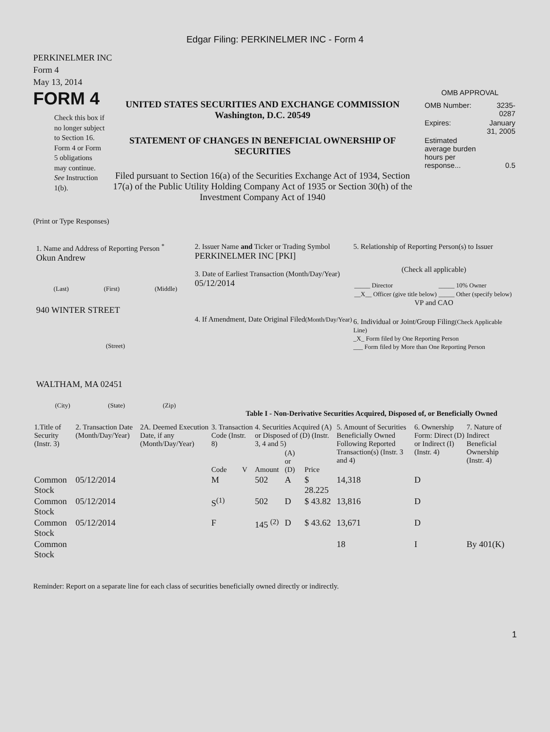Edgar Filing: PERKINELMER INC - Form 4
PERKINELMER INC
Form 4
May 13, 2014
FORM 4
Check this box if no longer subject to Section 16. Form 4 or Form 5 obligations may continue. See Instruction 1(b).
UNITED STATES SECURITIES AND EXCHANGE COMMISSION
Washington, D.C. 20549
STATEMENT OF CHANGES IN BENEFICIAL OWNERSHIP OF SECURITIES
Filed pursuant to Section 16(a) of the Securities Exchange Act of 1934, Section 17(a) of the Public Utility Holding Company Act of 1935 or Section 30(h) of the Investment Company Act of 1940
OMB APPROVAL
| OMB Number: | 3235-0287 |
| Expires: | January 31, 2005 |
| Estimated average burden hours per response... | 0.5 |
(Print or Type Responses)
1. Name and Address of Reporting Person <sup>*</sup>
Okun Andrew
(Last) (First) (Middle)
940 WINTER STREET
(Street)
WALTHAM, MA 02451
(City) (State) (Zip)
2. Issuer Name and Ticker or Trading Symbol
PERKINELMER INC [PKI]
3. Date of Earliest Transaction (Month/Day/Year)
05/12/2014
4. If Amendment, Date Original Filed(Month/Day/Year)
5. Relationship of Reporting Person(s) to Issuer
(Check all applicable)
| _____ Director | _____ 10% Owner |
| __X__ Officer (give title below) | _____ Other (specify below) |
VP and CAO
6. Individual or Joint/Group Filing(Check Applicable Line)
_X_ Form filed by One Reporting Person
___ Form filed by More than One Reporting Person
Table I - Non-Derivative Securities Acquired, Disposed of, or Beneficially Owned
| 1.Title of Security (Instr. 3) | 2. Transaction Date (Month/Day/Year) | 2A. Deemed Execution Date, if any (Month/Day/Year) | 3. Transaction Code (Instr. 8) | | 4. Securities Acquired (A) or Disposed of (D) (Instr. 3, 4 and 5) | | | 5. Amount of Securities Beneficially Owned Following Reported Transaction(s) (Instr. 3 and 4) | 6. Ownership Form: Direct (D) or Indirect (I) (Instr. 4) | 7. Nature of Indirect Beneficial Ownership (Instr. 4) |
| --- | --- | --- | --- | --- | --- | --- | --- | --- | --- | --- |
| | | | Code | V | Amount | (A) or (D) | Price | | | |
| Common Stock | 05/12/2014 | | M | | 502 | A | $ 28.225 | 14,318 | D | |
| Common Stock | 05/12/2014 | | S<sup>(1)</sup> | | 502 | D | $ 43.82 | 13,816 | D | |
| Common Stock | 05/12/2014 | | F | | 145 <sup>(2)</sup> | D | $ 43.62 | 13,671 | D | |
| Common Stock | | | | | | | | 18 | I | By 401(K) |
Reminder: Report on a separate line for each class of securities beneficially owned directly or indirectly.
1